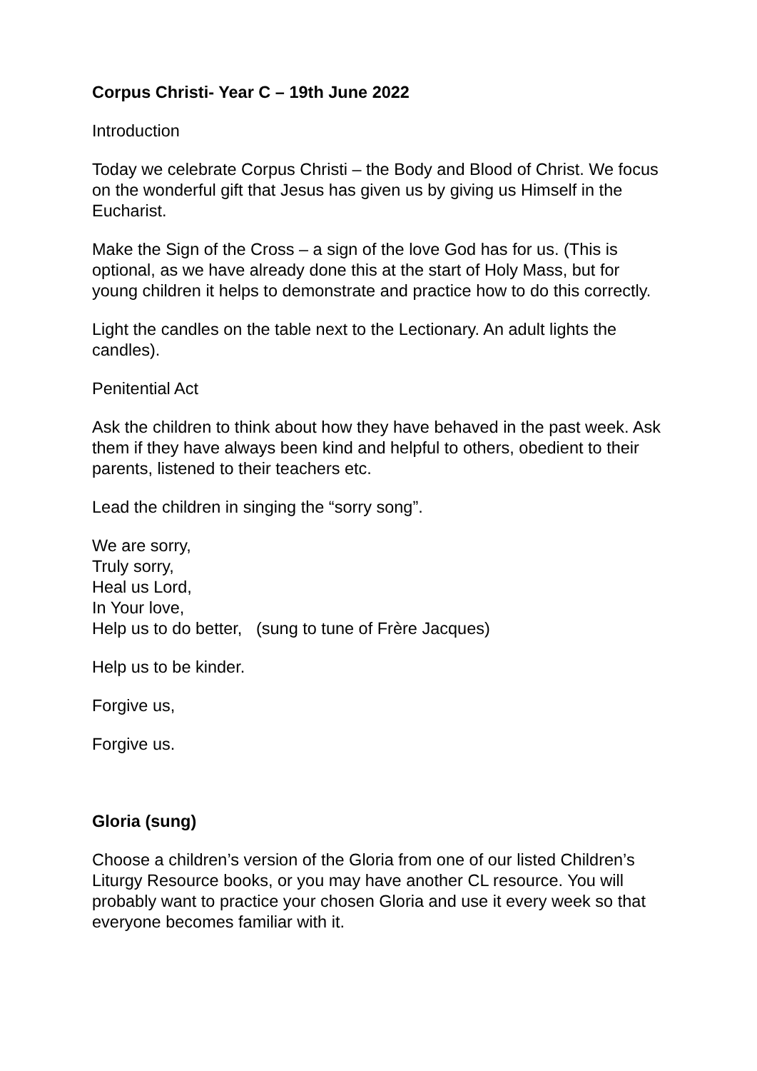Corpus Christi- Year C – 19th June 2022
Introduction
Today we celebrate Corpus Christi – the Body and Blood of Christ. We focus on the wonderful gift that Jesus has given us by giving us Himself in the Eucharist.
Make the Sign of the Cross – a sign of the love God has for us. (This is optional, as we have already done this at the start of Holy Mass, but for young children it helps to demonstrate and practice how to do this correctly.
Light the candles on the table next to the Lectionary. An adult lights the candles).
Penitential Act
Ask the children to think about how they have behaved in the past week. Ask them if they have always been kind and helpful to others, obedient to their parents, listened to their teachers etc.
Lead the children in singing the “sorry song”.
We are sorry,
Truly sorry,
Heal us Lord,
In Your love,
Help us to do better, (sung to tune of Frère Jacques)
Help us to be kinder.
Forgive us,
Forgive us.
Gloria (sung)
Choose a children’s version of the Gloria from one of our listed Children’s Liturgy Resource books, or you may have another CL resource. You will probably want to practice your chosen Gloria and use it every week so that everyone becomes familiar with it.